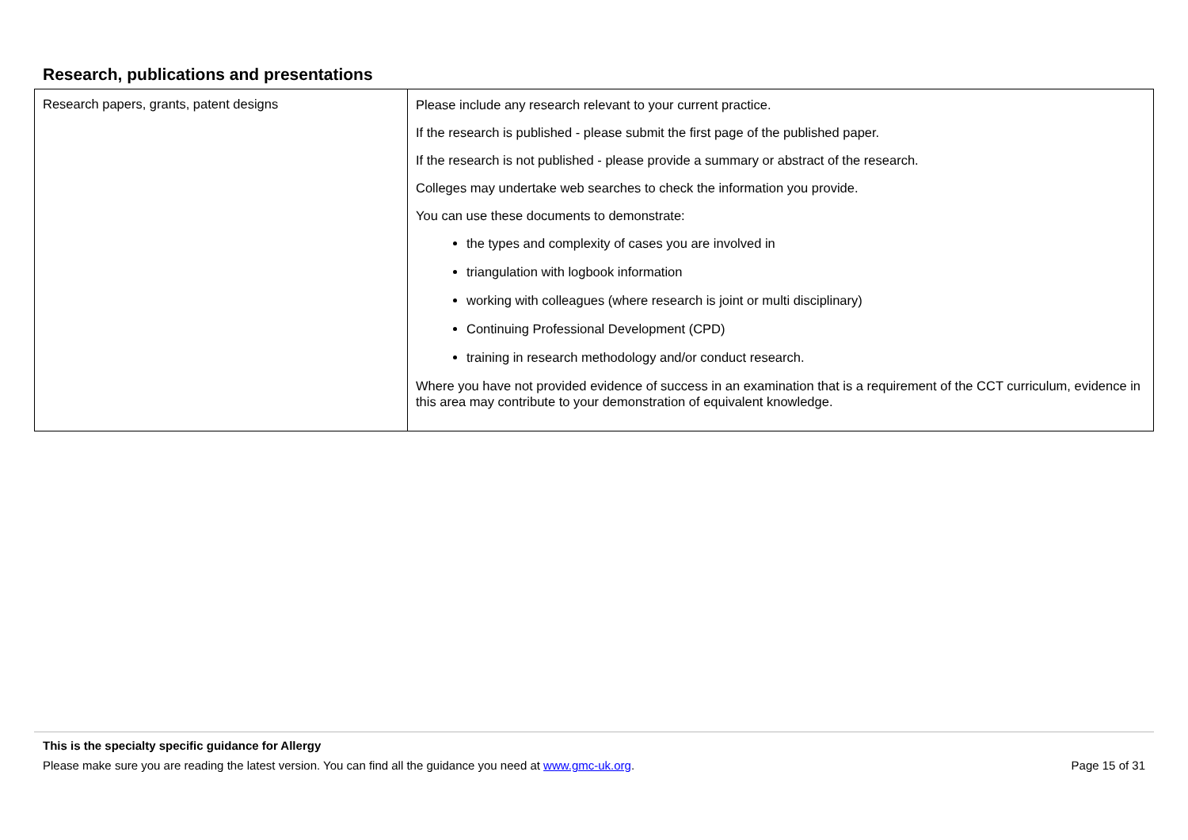Research, publications and presentations
| Research papers, grants, patent designs | Please include any research relevant to your current practice. If the research is published - please submit the first page of the published paper. If the research is not published - please provide a summary or abstract of the research. Colleges may undertake web searches to check the information you provide. You can use these documents to demonstrate: the types and complexity of cases you are involved in triangulation with logbook information working with colleagues (where research is joint or multi disciplinary) Continuing Professional Development (CPD) training in research methodology and/or conduct research. Where you have not provided evidence of success in an examination that is a requirement of the CCT curriculum, evidence in this area may contribute to your demonstration of equivalent knowledge. |
This is the specialty specific guidance for Allergy
Please make sure you are reading the latest version. You can find all the guidance you need at www.gmc-uk.org. Page 15 of 31